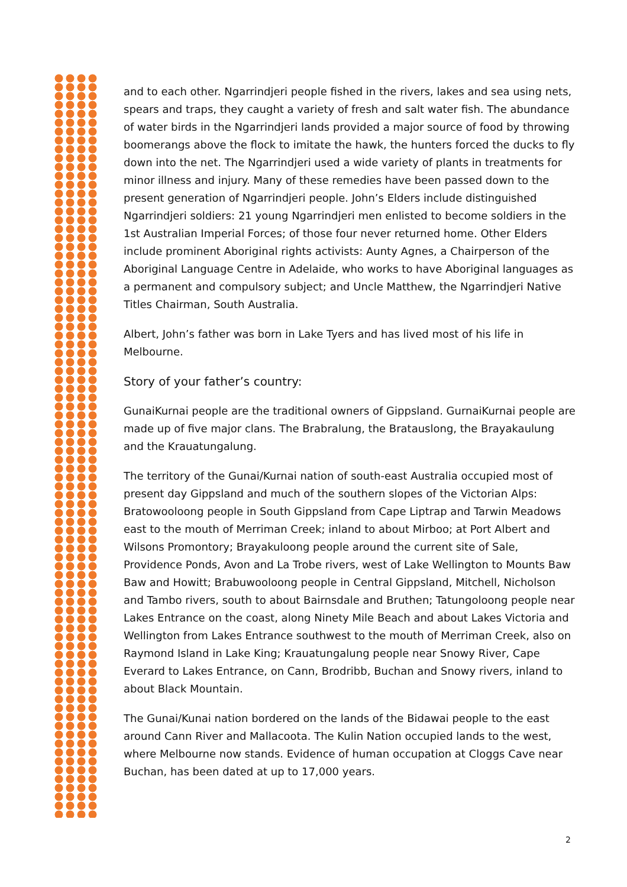and to each other. Ngarrindjeri people fished in the rivers, lakes and sea using nets, spears and traps, they caught a variety of fresh and salt water fish. The abundance of water birds in the Ngarrindjeri lands provided a major source of food by throwing boomerangs above the flock to imitate the hawk, the hunters forced the ducks to fly down into the net. The Ngarrindjeri used a wide variety of plants in treatments for minor illness and injury. Many of these remedies have been passed down to the present generation of Ngarrindjeri people. John’s Elders include distinguished Ngarrindjeri soldiers: 21 young Ngarrindjeri men enlisted to become soldiers in the 1st Australian Imperial Forces; of those four never returned home. Other Elders include prominent Aboriginal rights activists: Aunty Agnes, a Chairperson of the Aboriginal Language Centre in Adelaide, who works to have Aboriginal languages as a permanent and compulsory subject; and Uncle Matthew, the Ngarrindjeri Native Titles Chairman, South Australia.
Albert, John’s father was born in Lake Tyers and has lived most of his life in Melbourne.
Story of your father’s country:
GunaiKurnai people are the traditional owners of Gippsland. GurnaiKurnai people are made up of five major clans. The Brabralung, the Bratauslong, the Brayakaulung and the Krauatungalung.
The territory of the Gunai/Kurnai nation of south-east Australia occupied most of present day Gippsland and much of the southern slopes of the Victorian Alps: Bratowooloong people in South Gippsland from Cape Liptrap and Tarwin Meadows east to the mouth of Merriman Creek; inland to about Mirboo; at Port Albert and Wilsons Promontory; Brayakuloong people around the current site of Sale, Providence Ponds, Avon and La Trobe rivers, west of Lake Wellington to Mounts Baw Baw and Howitt; Brabuwooloong people in Central Gippsland, Mitchell, Nicholson and Tambo rivers, south to about Bairnsdale and Bruthen; Tatungoloong people near Lakes Entrance on the coast, along Ninety Mile Beach and about Lakes Victoria and Wellington from Lakes Entrance southwest to the mouth of Merriman Creek, also on Raymond Island in Lake King; Krauatungalung people near Snowy River, Cape Everard to Lakes Entrance, on Cann, Brodribb, Buchan and Snowy rivers, inland to about Black Mountain.
The Gunai/Kunai nation bordered on the lands of the Bidawai people to the east around Cann River and Mallacoota. The Kulin Nation occupied lands to the west, where Melbourne now stands. Evidence of human occupation at Cloggs Cave near Buchan, has been dated at up to 17,000 years.
2